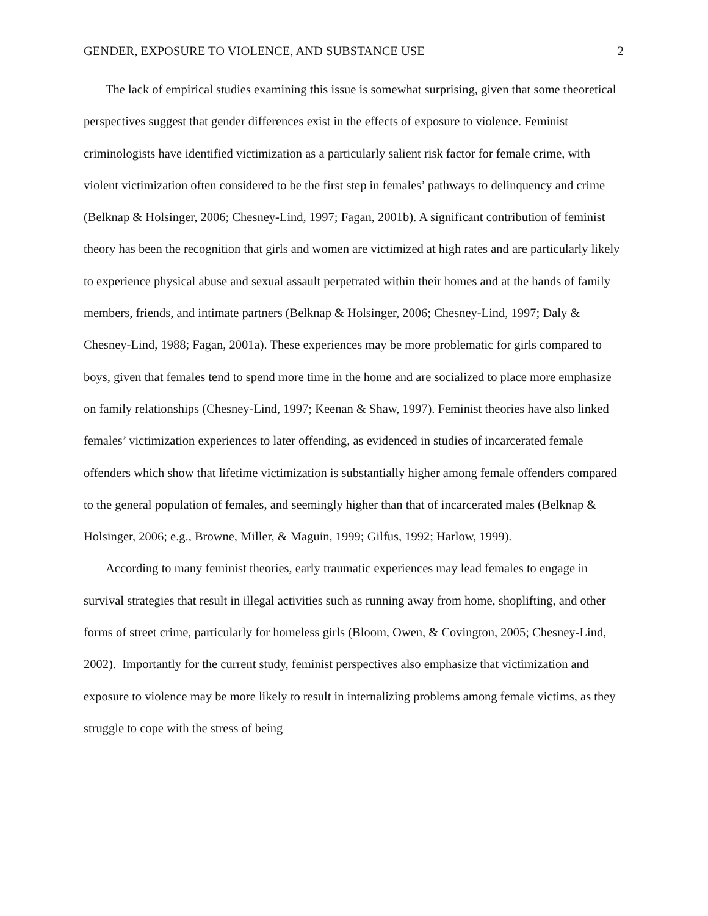GENDER, EXPOSURE TO VIOLENCE, AND SUBSTANCE USE 2
The lack of empirical studies examining this issue is somewhat surprising, given that some theoretical perspectives suggest that gender differences exist in the effects of exposure to violence. Feminist criminologists have identified victimization as a particularly salient risk factor for female crime, with violent victimization often considered to be the first step in females’ pathways to delinquency and crime (Belknap & Holsinger, 2006; Chesney-Lind, 1997; Fagan, 2001b). A significant contribution of feminist theory has been the recognition that girls and women are victimized at high rates and are particularly likely to experience physical abuse and sexual assault perpetrated within their homes and at the hands of family members, friends, and intimate partners (Belknap & Holsinger, 2006; Chesney-Lind, 1997; Daly & Chesney-Lind, 1988; Fagan, 2001a). These experiences may be more problematic for girls compared to boys, given that females tend to spend more time in the home and are socialized to place more emphasize on family relationships (Chesney-Lind, 1997; Keenan & Shaw, 1997). Feminist theories have also linked females’ victimization experiences to later offending, as evidenced in studies of incarcerated female offenders which show that lifetime victimization is substantially higher among female offenders compared to the general population of females, and seemingly higher than that of incarcerated males (Belknap & Holsinger, 2006; e.g., Browne, Miller, & Maguin, 1999; Gilfus, 1992; Harlow, 1999).
According to many feminist theories, early traumatic experiences may lead females to engage in survival strategies that result in illegal activities such as running away from home, shoplifting, and other forms of street crime, particularly for homeless girls (Bloom, Owen, & Covington, 2005; Chesney-Lind, 2002). Importantly for the current study, feminist perspectives also emphasize that victimization and exposure to violence may be more likely to result in internalizing problems among female victims, as they struggle to cope with the stress of being